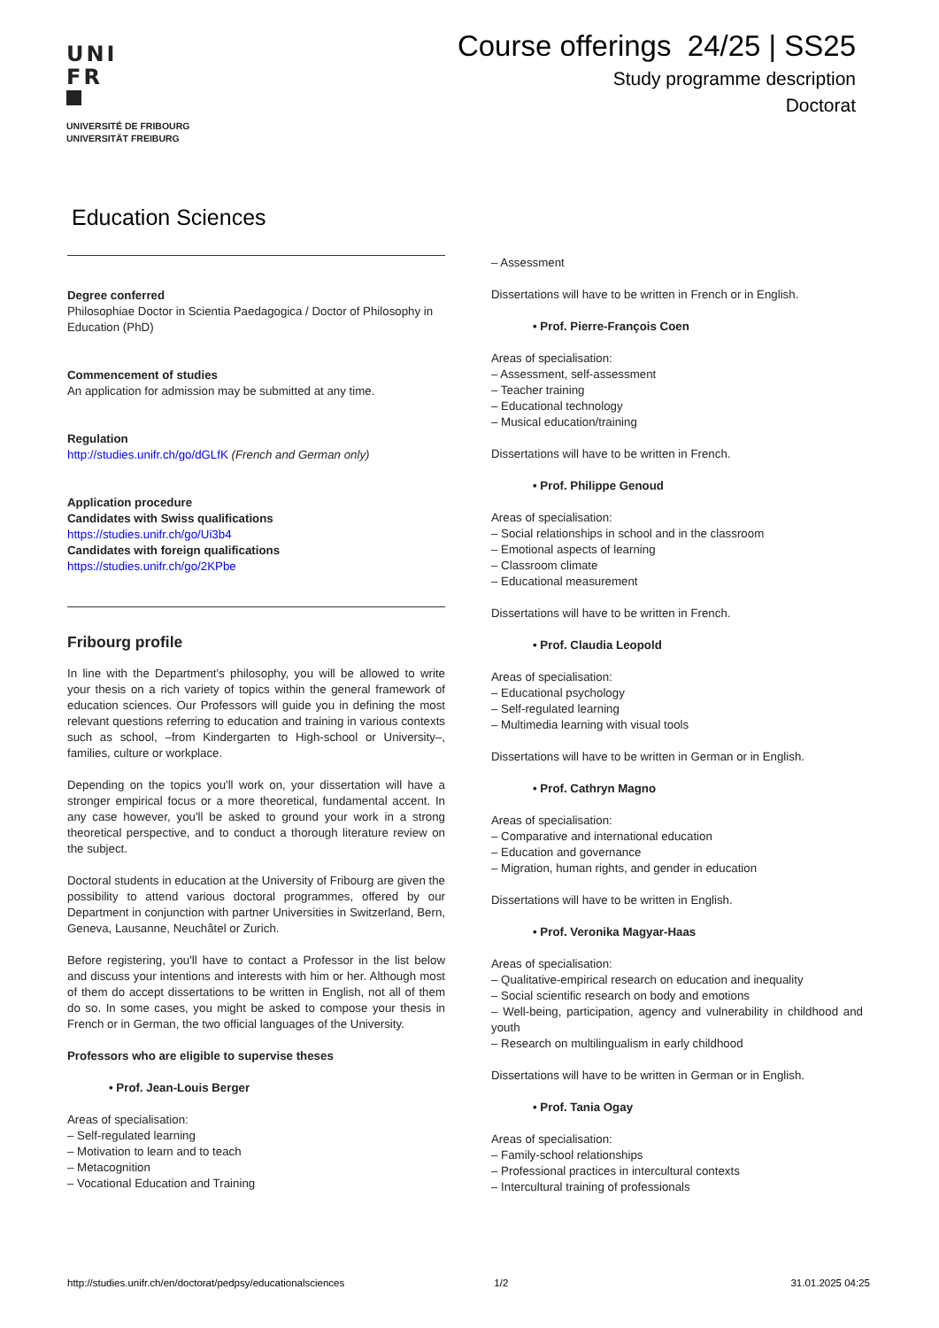UNI
FR
UNIVERSITÉ DE FRIBOURG
UNIVERSITÄT FREIBURG
Course offerings 24/25 | SS25
Study programme description
Doctorat
Education Sciences
Degree conferred
Philosophiae Doctor in Scientia Paedagogica / Doctor of Philosophy in Education (PhD)
Commencement of studies
An application for admission may be submitted at any time.
Regulation
http://studies.unifr.ch/go/dGLfK (French and German only)
Application procedure
Candidates with Swiss qualifications
https://studies.unifr.ch/go/Ui3b4
Candidates with foreign qualifications
https://studies.unifr.ch/go/2KPbe
Fribourg profile
In line with the Department's philosophy, you will be allowed to write your thesis on a rich variety of topics within the general framework of education sciences. Our Professors will guide you in defining the most relevant questions referring to education and training in various contexts such as school, –from Kindergarten to High-school or University–, families, culture or workplace.
Depending on the topics you'll work on, your dissertation will have a stronger empirical focus or a more theoretical, fundamental accent. In any case however, you'll be asked to ground your work in a strong theoretical perspective, and to conduct a thorough literature review on the subject.
Doctoral students in education at the University of Fribourg are given the possibility to attend various doctoral programmes, offered by our Department in conjunction with partner Universities in Switzerland, Bern, Geneva, Lausanne, Neuchâtel or Zurich.
Before registering, you'll have to contact a Professor in the list below and discuss your intentions and interests with him or her. Although most of them do accept dissertations to be written in English, not all of them do so. In some cases, you might be asked to compose your thesis in French or in German, the two official languages of the University.
Professors who are eligible to supervise theses
• Prof. Jean-Louis Berger
Areas of specialisation:
– Self-regulated learning
– Motivation to learn and to teach
– Metacognition
– Vocational Education and Training
– Assessment
Dissertations will have to be written in French or in English.
• Prof. Pierre-François Coen
Areas of specialisation:
– Assessment, self-assessment
– Teacher training
– Educational technology
– Musical education/training
Dissertations will have to be written in French.
• Prof. Philippe Genoud
Areas of specialisation:
– Social relationships in school and in the classroom
– Emotional aspects of learning
– Classroom climate
– Educational measurement
Dissertations will have to be written in French.
• Prof. Claudia Leopold
Areas of specialisation:
– Educational psychology
– Self-regulated learning
– Multimedia learning with visual tools
Dissertations will have to be written in German or in English.
• Prof. Cathryn Magno
Areas of specialisation:
– Comparative and international education
– Education and governance
– Migration, human rights, and gender in education
Dissertations will have to be written in English.
• Prof. Veronika Magyar-Haas
Areas of specialisation:
– Qualitative-empirical research on education and inequality
– Social scientific research on body and emotions
– Well-being, participation, agency and vulnerability in childhood and youth
– Research on multilingualism in early childhood
Dissertations will have to be written in German or in English.
• Prof. Tania Ogay
Areas of specialisation:
– Family-school relationships
– Professional practices in intercultural contexts
– Intercultural training of professionals
http://studies.unifr.ch/en/doctorat/pedpsy/educationalsciences 1/2 31.01.2025 04:25